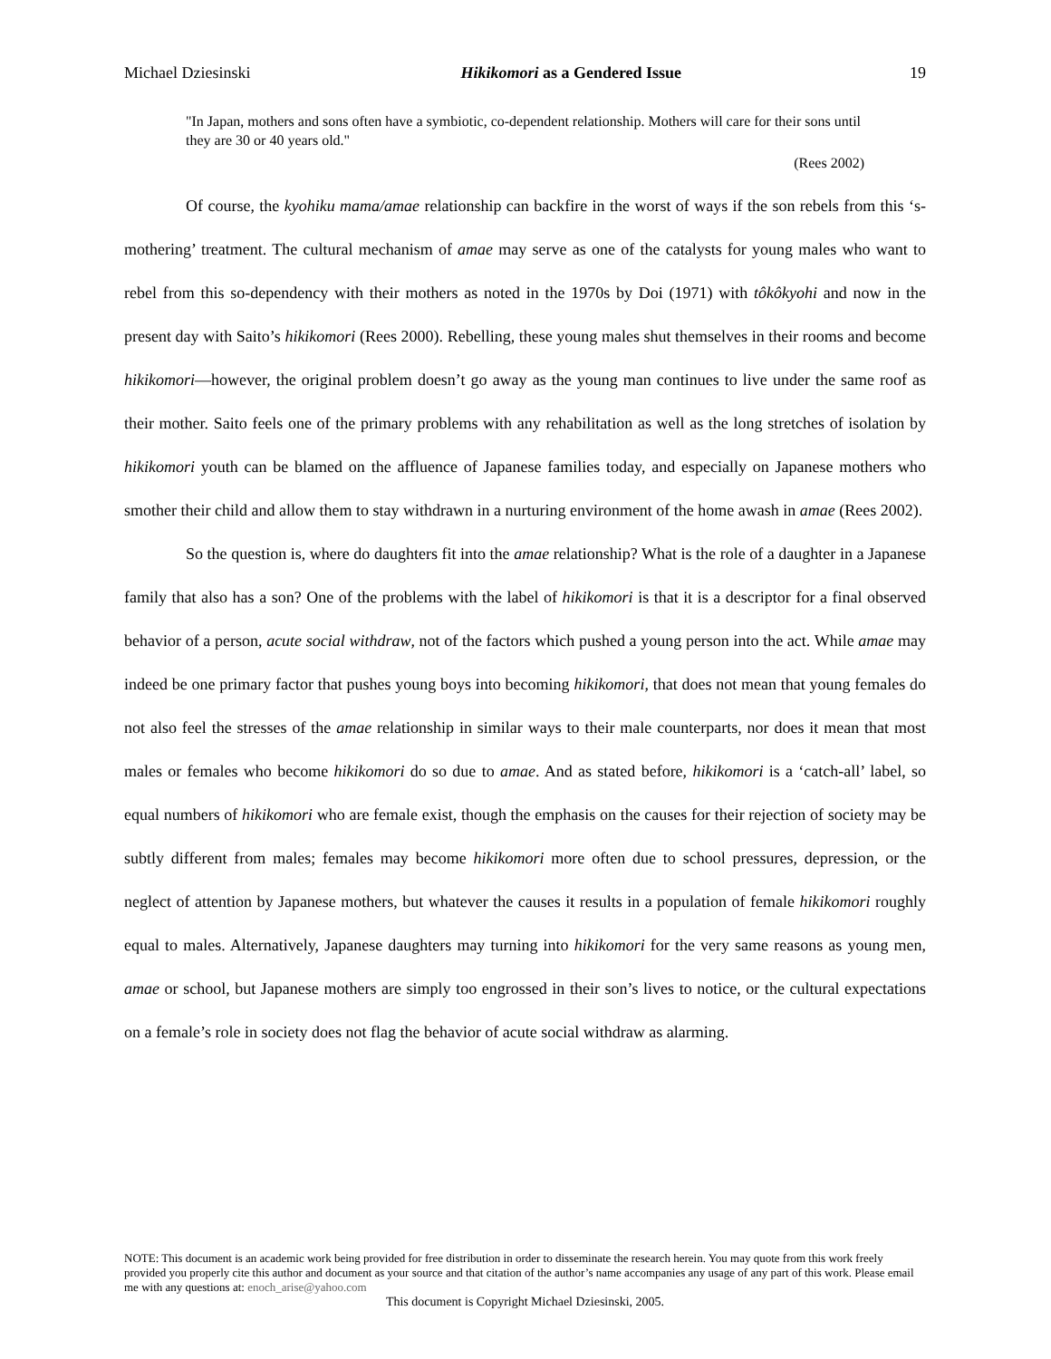Michael Dziesinski Hikikomori as a Gendered Issue 19
"In Japan, mothers and sons often have a symbiotic, co-dependent relationship. Mothers will care for their sons until they are 30 or 40 years old."
(Rees 2002)
Of course, the kyohiku mama/amae relationship can backfire in the worst of ways if the son rebels from this ‘s-mothering’ treatment. The cultural mechanism of amae may serve as one of the catalysts for young males who want to rebel from this so-dependency with their mothers as noted in the 1970s by Doi (1971) with tôkôkyohi and now in the present day with Saito’s hikikomori (Rees 2000). Rebelling, these young males shut themselves in their rooms and become hikikomori—however, the original problem doesn’t go away as the young man continues to live under the same roof as their mother. Saito feels one of the primary problems with any rehabilitation as well as the long stretches of isolation by hikikomori youth can be blamed on the affluence of Japanese families today, and especially on Japanese mothers who smother their child and allow them to stay withdrawn in a nurturing environment of the home awash in amae (Rees 2002).
So the question is, where do daughters fit into the amae relationship? What is the role of a daughter in a Japanese family that also has a son? One of the problems with the label of hikikomori is that it is a descriptor for a final observed behavior of a person, acute social withdraw, not of the factors which pushed a young person into the act. While amae may indeed be one primary factor that pushes young boys into becoming hikikomori, that does not mean that young females do not also feel the stresses of the amae relationship in similar ways to their male counterparts, nor does it mean that most males or females who become hikikomori do so due to amae. And as stated before, hikikomori is a ‘catch-all’ label, so equal numbers of hikikomori who are female exist, though the emphasis on the causes for their rejection of society may be subtly different from males; females may become hikikomori more often due to school pressures, depression, or the neglect of attention by Japanese mothers, but whatever the causes it results in a population of female hikikomori roughly equal to males. Alternatively, Japanese daughters may turning into hikikomori for the very same reasons as young men, amae or school, but Japanese mothers are simply too engrossed in their son’s lives to notice, or the cultural expectations on a female’s role in society does not flag the behavior of acute social withdraw as alarming.
NOTE: This document is an academic work being provided for free distribution in order to disseminate the research herein. You may quote from this work freely provided you properly cite this author and document as your source and that citation of the author’s name accompanies any usage of any part of this work. Please email me with any questions at: enoch_arise@yahoo.com
This document is Copyright Michael Dziesinski, 2005.